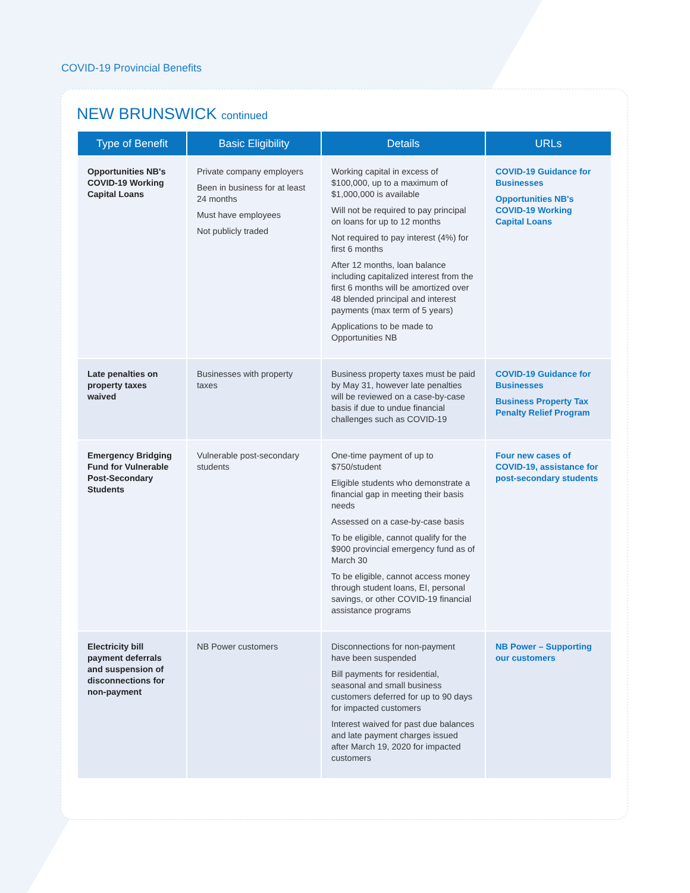COVID-19 Provincial Benefits
NEW BRUNSWICK continued
| Type of Benefit | Basic Eligibility | Details | URLs |
| --- | --- | --- | --- |
| Opportunities NB's COVID-19 Working Capital Loans | Private company employers Been in business for at least 24 months Must have employees Not publicly traded | Working capital in excess of $100,000, up to a maximum of $1,000,000 is available Will not be required to pay principal on loans for up to 12 months Not required to pay interest (4%) for first 6 months After 12 months, loan balance including capitalized interest from the first 6 months will be amortized over 48 blended principal and interest payments (max term of 5 years) Applications to be made to Opportunities NB | COVID-19 Guidance for Businesses Opportunities NB's COVID-19 Working Capital Loans |
| Late penalties on property taxes waived | Businesses with property taxes | Business property taxes must be paid by May 31, however late penalties will be reviewed on a case-by-case basis if due to undue financial challenges such as COVID-19 | COVID-19 Guidance for Businesses Business Property Tax Penalty Relief Program |
| Emergency Bridging Fund for Vulnerable Post-Secondary Students | Vulnerable post-secondary students | One-time payment of up to $750/student Eligible students who demonstrate a financial gap in meeting their basis needs Assessed on a case-by-case basis To be eligible, cannot qualify for the $900 provincial emergency fund as of March 30 To be eligible, cannot access money through student loans, EI, personal savings, or other COVID-19 financial assistance programs | Four new cases of COVID-19, assistance for post-secondary students |
| Electricity bill payment deferrals and suspension of disconnections for non-payment | NB Power customers | Disconnections for non-payment have been suspended Bill payments for residential, seasonal and small business customers deferred for up to 90 days for impacted customers Interest waived for past due balances and late payment charges issued after March 19, 2020 for impacted customers | NB Power – Supporting our customers |